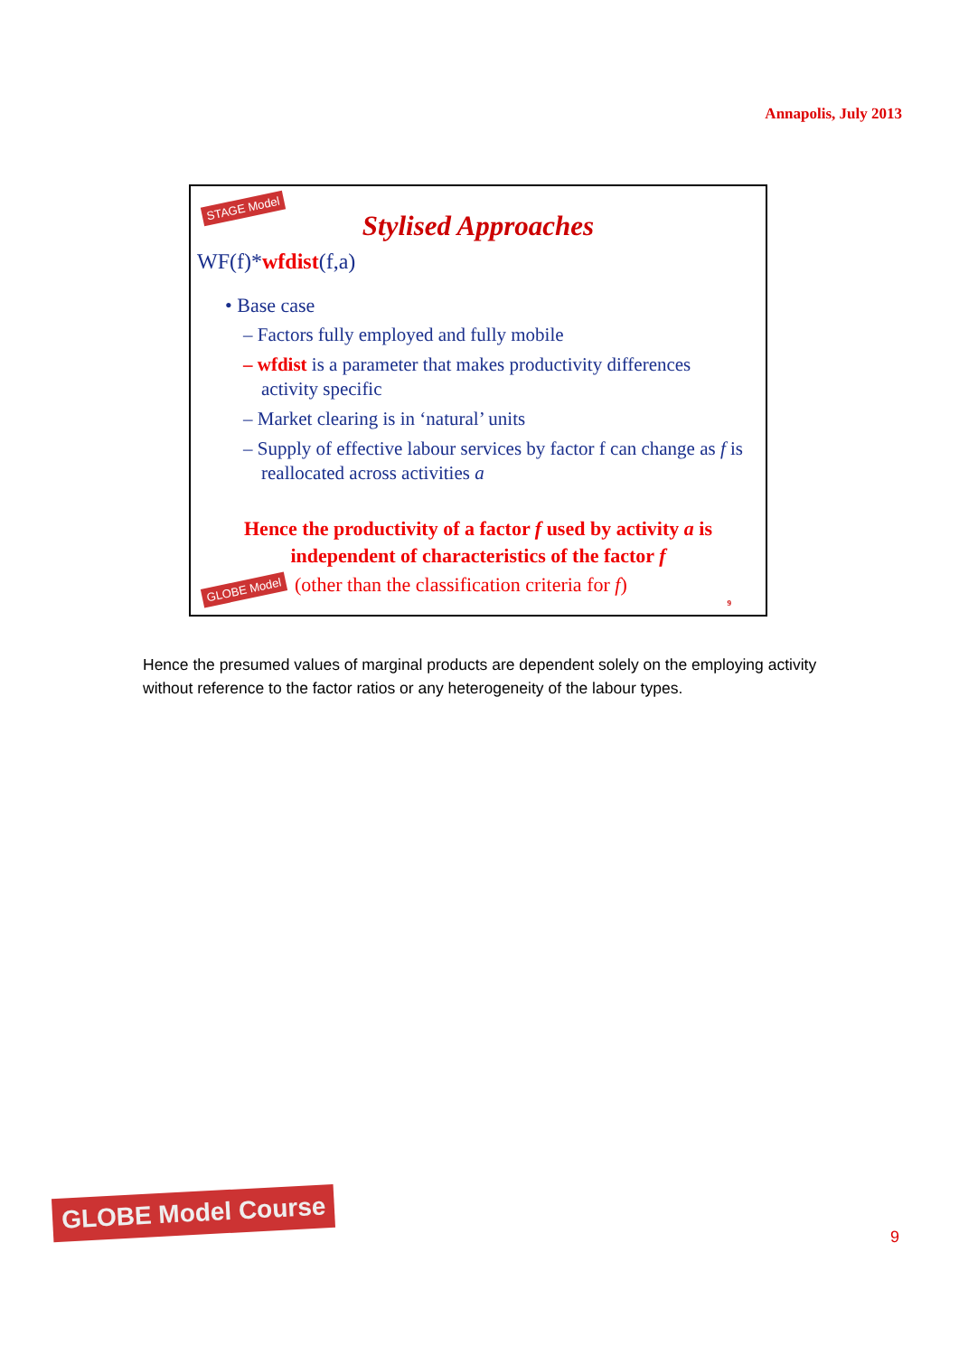Annapolis, July 2013
STAGE Model
Stylised Approaches
WF(f)*wfdist(f,a)
• Base case
– Factors fully employed and fully mobile
– wfdist is a parameter that makes productivity differences activity specific
– Market clearing is in ‘natural’ units
– Supply of effective labour services by factor f can change as f is reallocated across activities a
Hence the productivity of a factor f used by activity a is independent of characteristics of the factor f
GLOBE Model
(other than the classification criteria for f)
9
Hence the presumed values of marginal products are dependent solely on the employing activity without reference to the factor ratios or any heterogeneity of the labour types.
GLOBE Model Course
9